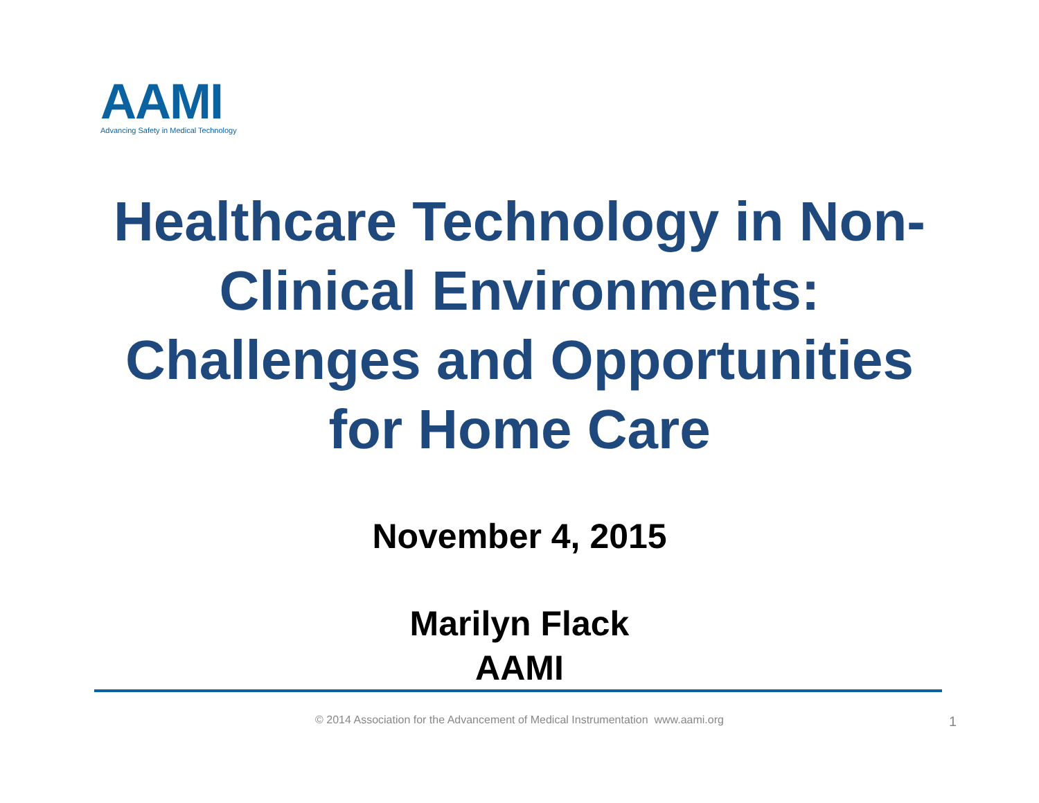AAMI
Advancing Safety in Medical Technology
Healthcare Technology in Non-
Clinical Environments:
Challenges and Opportunities
for Home Care
November 4, 2015
Marilyn Flack
AAMI
© 2014 Association for the Advancement of Medical Instrumentation www.aami.org 1